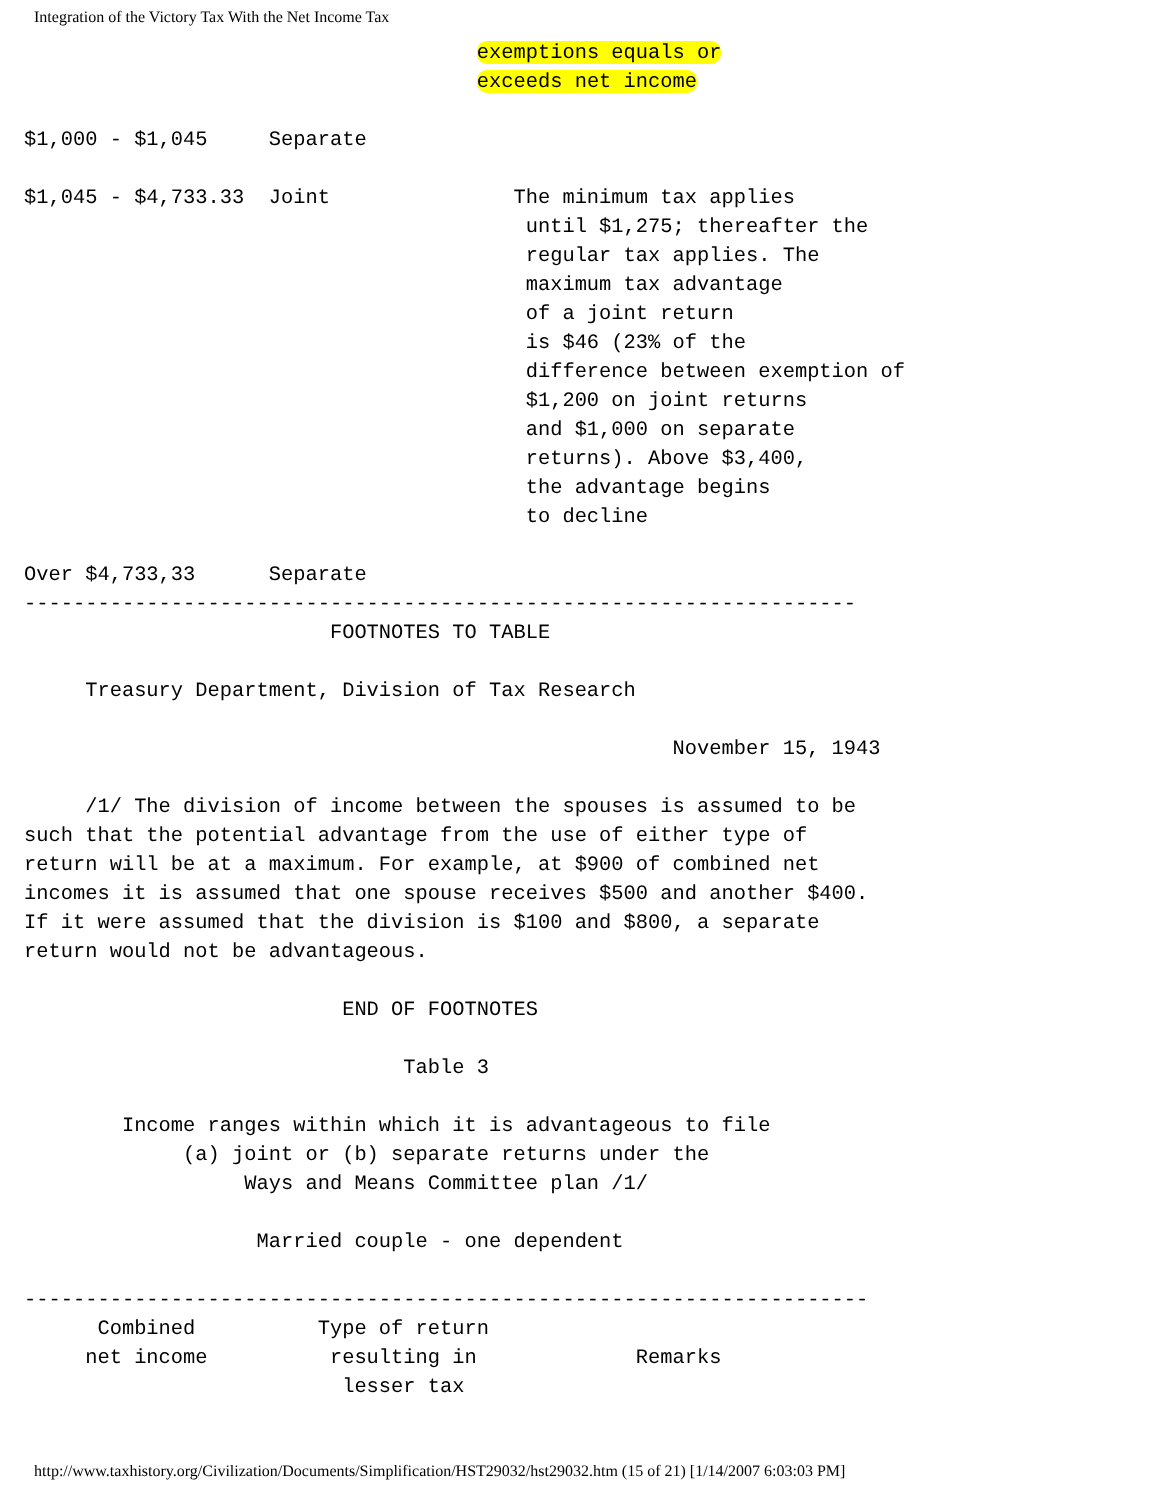Integration of the Victory Tax With the Net Income Tax
                                     exemptions equals or
                                     exceeds net income

$1,000 - $1,045     Separate

$1,045 - $4,733.33  Joint               The minimum tax applies
                                         until $1,275; thereafter the
                                         regular tax applies. The
                                         maximum tax advantage
                                         of a joint return
                                         is $46 (23% of the
                                         difference between exemption of
                                         $1,200 on joint returns
                                         and $1,000 on separate
                                         returns). Above $3,400,
                                         the advantage begins
                                         to decline

Over $4,733,33      Separate
--------------------------------------------------------------------
                         FOOTNOTES TO TABLE

     Treasury Department, Division of Tax Research

                                                     November 15, 1943

     /1/ The division of income between the spouses is assumed to be
such that the potential advantage from the use of either type of
return will be at a maximum. For example, at $900 of combined net
incomes it is assumed that one spouse receives $500 and another $400.
If it were assumed that the division is $100 and $800, a separate
return would not be advantageous.

                          END OF FOOTNOTES

                               Table 3

        Income ranges within which it is advantageous to file
             (a) joint or (b) separate returns under the
                  Ways and Means Committee plan /1/

                   Married couple - one dependent

---------------------------------------------------------------------
      Combined          Type of return
     net income          resulting in             Remarks
                          lesser tax
http://www.taxhistory.org/Civilization/Documents/Simplification/HST29032/hst29032.htm (15 of 21) [1/14/2007 6:03:03 PM]